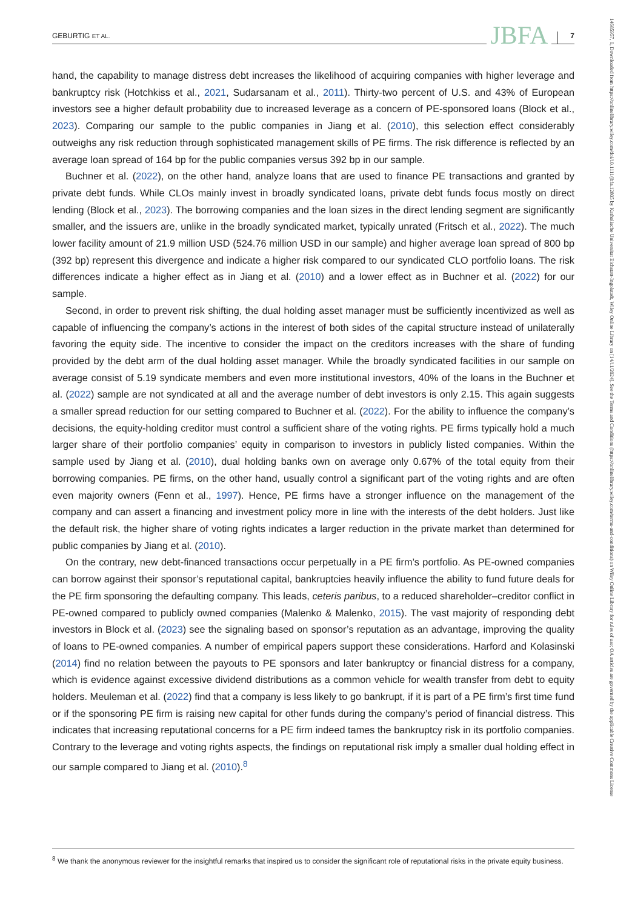GEBURTIG ET AL. JBFA 7
hand, the capability to manage distress debt increases the likelihood of acquiring companies with higher leverage and bankruptcy risk (Hotchkiss et al., 2021, Sudarsanam et al., 2011). Thirty-two percent of U.S. and 43% of European investors see a higher default probability due to increased leverage as a concern of PE-sponsored loans (Block et al., 2023). Comparing our sample to the public companies in Jiang et al. (2010), this selection effect considerably outweighs any risk reduction through sophisticated management skills of PE firms. The risk difference is reflected by an average loan spread of 164 bp for the public companies versus 392 bp in our sample.
Buchner et al. (2022), on the other hand, analyze loans that are used to finance PE transactions and granted by private debt funds. While CLOs mainly invest in broadly syndicated loans, private debt funds focus mostly on direct lending (Block et al., 2023). The borrowing companies and the loan sizes in the direct lending segment are significantly smaller, and the issuers are, unlike in the broadly syndicated market, typically unrated (Fritsch et al., 2022). The much lower facility amount of 21.9 million USD (524.76 million USD in our sample) and higher average loan spread of 800 bp (392 bp) represent this divergence and indicate a higher risk compared to our syndicated CLO portfolio loans. The risk differences indicate a higher effect as in Jiang et al. (2010) and a lower effect as in Buchner et al. (2022) for our sample.
Second, in order to prevent risk shifting, the dual holding asset manager must be sufficiently incentivized as well as capable of influencing the company’s actions in the interest of both sides of the capital structure instead of unilaterally favoring the equity side. The incentive to consider the impact on the creditors increases with the share of funding provided by the debt arm of the dual holding asset manager. While the broadly syndicated facilities in our sample on average consist of 5.19 syndicate members and even more institutional investors, 40% of the loans in the Buchner et al. (2022) sample are not syndicated at all and the average number of debt investors is only 2.15. This again suggests a smaller spread reduction for our setting compared to Buchner et al. (2022). For the ability to influence the company’s decisions, the equity-holding creditor must control a sufficient share of the voting rights. PE firms typically hold a much larger share of their portfolio companies’ equity in comparison to investors in publicly listed companies. Within the sample used by Jiang et al. (2010), dual holding banks own on average only 0.67% of the total equity from their borrowing companies. PE firms, on the other hand, usually control a significant part of the voting rights and are often even majority owners (Fenn et al., 1997). Hence, PE firms have a stronger influence on the management of the company and can assert a financing and investment policy more in line with the interests of the debt holders. Just like the default risk, the higher share of voting rights indicates a larger reduction in the private market than determined for public companies by Jiang et al. (2010).
On the contrary, new debt-financed transactions occur perpetually in a PE firm’s portfolio. As PE-owned companies can borrow against their sponsor’s reputational capital, bankruptcies heavily influence the ability to fund future deals for the PE firm sponsoring the defaulting company. This leads, ceteris paribus, to a reduced shareholder–creditor conflict in PE-owned compared to publicly owned companies (Malenko & Malenko, 2015). The vast majority of responding debt investors in Block et al. (2023) see the signaling based on sponsor’s reputation as an advantage, improving the quality of loans to PE-owned companies. A number of empirical papers support these considerations. Harford and Kolasinski (2014) find no relation between the payouts to PE sponsors and later bankruptcy or financial distress for a company, which is evidence against excessive dividend distributions as a common vehicle for wealth transfer from debt to equity holders. Meuleman et al. (2022) find that a company is less likely to go bankrupt, if it is part of a PE firm’s first time fund or if the sponsoring PE firm is raising new capital for other funds during the company’s period of financial distress. This indicates that increasing reputational concerns for a PE firm indeed tames the bankruptcy risk in its portfolio companies. Contrary to the leverage and voting rights aspects, the findings on reputational risk imply a smaller dual holding effect in our sample compared to Jiang et al. (2010).<sup>8</sup>
<sup>8</sup> We thank the anonymous reviewer for the insightful remarks that inspired us to consider the significant role of reputational risks in the private equity business.
14685957, 0, Downloaded from https://onlinelibrary.wiley.com/doi/10.1111/jbfa.12805 by Katholische Universitat Eichstatt-Ingolstadt, Wiley Online Library on [14/11/2024]. See the Terms and Conditions (https://onlinelibrary.wiley.com/terms-and-conditions) on Wiley Online Library for rules of use; OA articles are governed by the applicable Creative Commons License